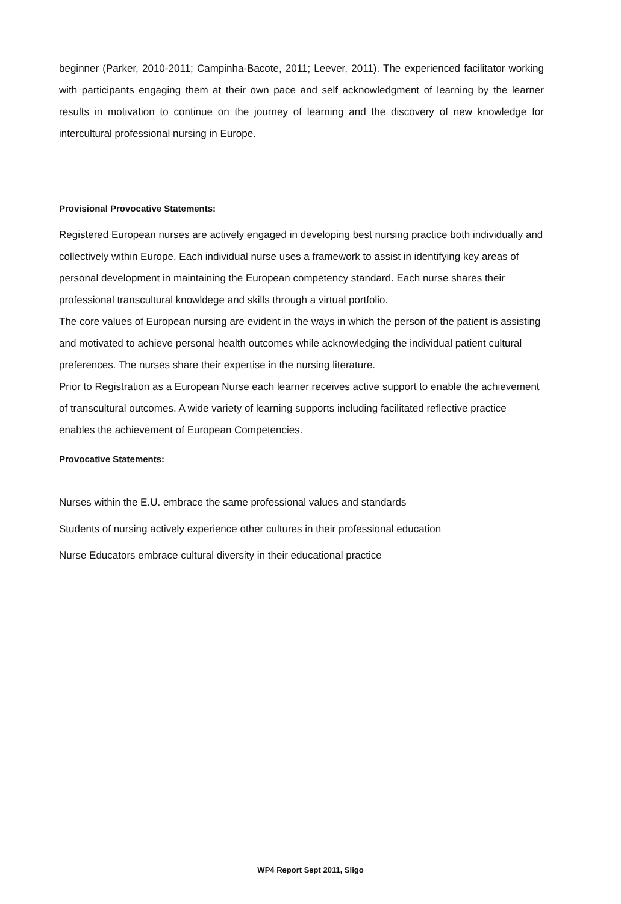beginner (Parker, 2010-2011; Campinha-Bacote, 2011; Leever, 2011). The experienced facilitator working with participants engaging them at their own pace and self acknowledgment of learning by the learner results in motivation to continue on the journey of learning and the discovery of new knowledge for intercultural professional nursing in Europe.
Provisional Provocative Statements:
Registered European nurses are actively engaged in developing best nursing practice both individually and collectively within Europe. Each individual nurse uses a framework to assist in identifying key areas of personal development in maintaining the European competency standard. Each nurse shares their professional transcultural knowldege and skills through a virtual portfolio.
The core values of European nursing are evident in the ways in which the person of the patient is assisting and motivated to achieve personal health outcomes while acknowledging the individual patient cultural preferences. The nurses share their expertise in the nursing literature.
Prior to Registration as a European Nurse each learner receives active support to enable the achievement of transcultural outcomes. A wide variety of learning supports including facilitated reflective practice enables the achievement of European Competencies.
Provocative Statements:
Nurses within the E.U. embrace the same professional values and standards
Students of nursing actively experience other cultures in their professional education
Nurse Educators embrace cultural diversity in their educational practice
WP4 Report Sept 2011, Sligo